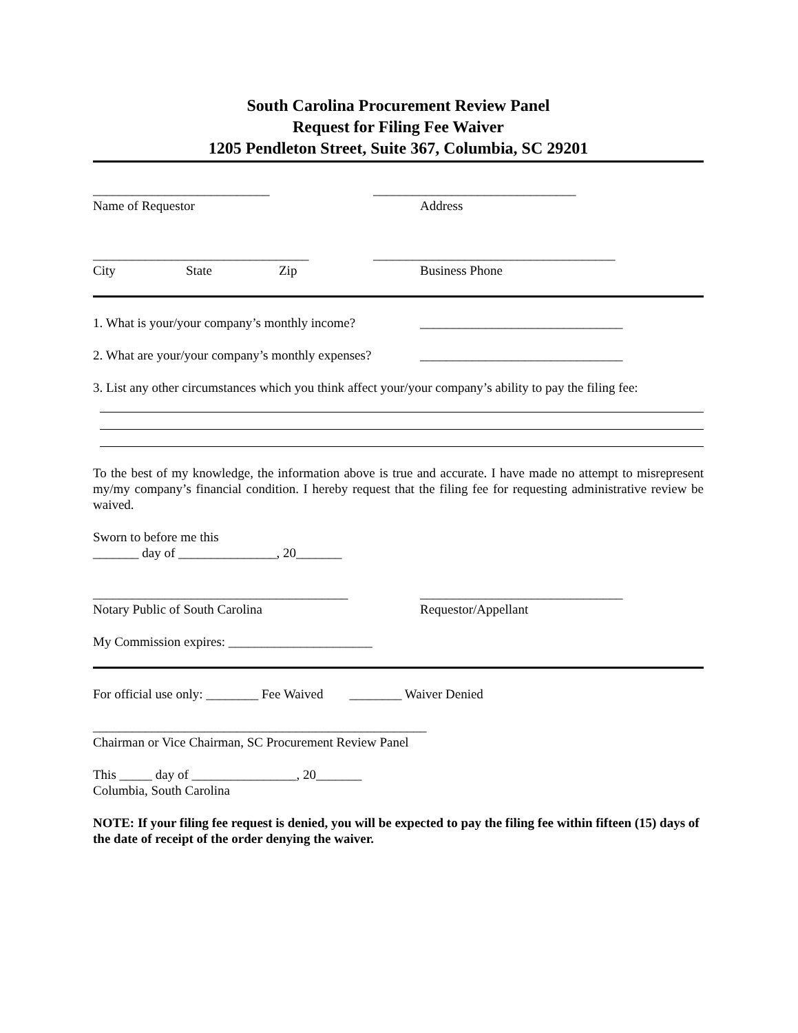South Carolina Procurement Review Panel
Request for Filing Fee Waiver
1205 Pendleton Street, Suite 367, Columbia, SC 29201
___________________________ _______________________________
Name of Requestor Address
_________________________________ _____________________________________
City State Zip Business Phone
1. What is your/your company’s monthly income?
_______________________________
2. What are your/your company’s monthly expenses?
_______________________________
3. List any other circumstances which you think affect your/your company’s ability to pay the filing fee:
To the best of my knowledge, the information above is true and accurate. I have made no attempt to misrepresent my/my company’s financial condition. I hereby request that the filing fee for requesting administrative review be waived.
Sworn to before me this
_______ day of _______________, 20_______
_______________________________________ _______________________________
Notary Public of South Carolina Requestor/Appellant
My Commission expires: ______________________
For official use only: ________ Fee Waived ________ Waiver Denied
___________________________________________________
Chairman or Vice Chairman, SC Procurement Review Panel
This _____ day of ________________, 20_______
Columbia, South Carolina
NOTE: If your filing fee request is denied, you will be expected to pay the filing fee within fifteen (15) days of the date of receipt of the order denying the waiver.